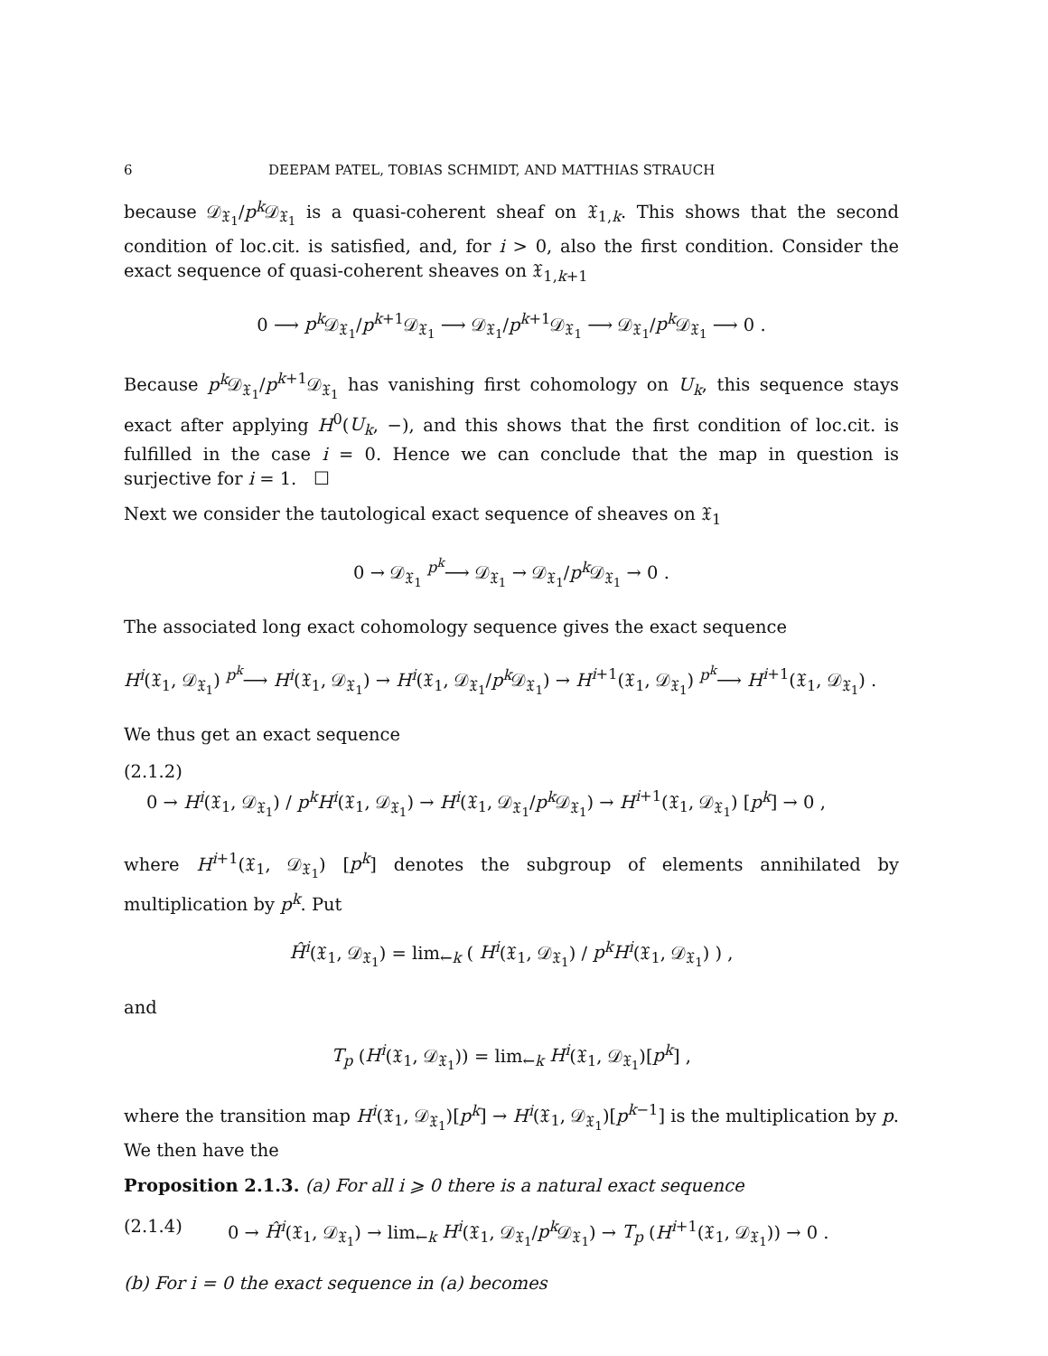6 DEEPAM PATEL, TOBIAS SCHMIDT, AND MATTHIAS STRAUCH
because 𝒟<sub>𝔛<sub>1</sub></sub>/p<sup>k</sup> 𝒟<sub>𝔛<sub>1</sub></sub> is a quasi-coherent sheaf on 𝔛<sub>1,k</sub>. This shows that the second condition of loc.cit. is satisfied, and, for i > 0, also the first condition. Consider the exact sequence of quasi-coherent sheaves on 𝔛<sub>1,k+1</sub>
0 ⟶ p<sup>k</sup> 𝒟<sub>𝔛<sub>1</sub></sub>/p<sup>k+1</sup>𝒟<sub>𝔛<sub>1</sub></sub> ⟶ 𝒟<sub>𝔛<sub>1</sub></sub>/p<sup>k+1</sup>𝒟<sub>𝔛<sub>1</sub></sub> ⟶ 𝒟<sub>𝔛<sub>1</sub></sub>/p<sup>k</sup> 𝒟<sub>𝔛<sub>1</sub></sub> ⟶ 0 .
Because p<sup>k</sup> 𝒟<sub>𝔛<sub>1</sub></sub>/p<sup>k+1</sup>𝒟<sub>𝔛<sub>1</sub></sub> has vanishing first cohomology on U<sub>k</sub>, this sequence stays exact after applying H<sup>0</sup>(U<sub>k</sub>, −), and this shows that the first condition of loc.cit. is fulfilled in the case i = 0. Hence we can conclude that the map in question is surjective for i = 1. ☐
Next we consider the tautological exact sequence of sheaves on 𝔛<sub>1</sub>
0 → 𝒟<sub>𝔛<sub>1</sub></sub> <sup>p<sup>k</sup></sup>⟶ 𝒟<sub>𝔛<sub>1</sub></sub> → 𝒟<sub>𝔛<sub>1</sub></sub>/p<sup>k</sup> 𝒟<sub>𝔛<sub>1</sub></sub> → 0 .
The associated long exact cohomology sequence gives the exact sequence
H<sup>i</sup>(𝔛<sub>1</sub>, 𝒟<sub>𝔛<sub>1</sub></sub>) <sup>p<sup>k</sup></sup>⟶ H<sup>i</sup>(𝔛<sub>1</sub>, 𝒟<sub>𝔛<sub>1</sub></sub>) → H<sup>i</sup>(𝔛<sub>1</sub>, 𝒟<sub>𝔛<sub>1</sub></sub>/p<sup>k</sup> 𝒟<sub>𝔛<sub>1</sub></sub>) → H<sup>i+1</sup>(𝔛<sub>1</sub>, 𝒟<sub>𝔛<sub>1</sub></sub>) <sup>p<sup>k</sup></sup>⟶ H<sup>i+1</sup>(𝔛<sub>1</sub>, 𝒟<sub>𝔛<sub>1</sub></sub>) .
We thus get an exact sequence
(2.1.2)
0 → H<sup>i</sup>(𝔛<sub>1</sub>, 𝒟<sub>𝔛<sub>1</sub></sub>) / p<sup>k</sup>H<sup>i</sup>(𝔛<sub>1</sub>, 𝒟<sub>𝔛<sub>1</sub></sub>) → H<sup>i</sup>(𝔛<sub>1</sub>, 𝒟<sub>𝔛<sub>1</sub></sub>/p<sup>k</sup> 𝒟<sub>𝔛<sub>1</sub></sub>) → H<sup>i+1</sup>(𝔛<sub>1</sub>, 𝒟<sub>𝔛<sub>1</sub></sub>) [p<sup>k</sup>] → 0 ,
where H<sup>i+1</sup>(𝔛<sub>1</sub>, 𝒟<sub>𝔛<sub>1</sub></sub>) [p<sup>k</sup>] denotes the subgroup of elements annihilated by multiplication by p<sup>k</sup>. Put
Ĥ<sup>i</sup>(𝔛<sub>1</sub>, 𝒟<sub>𝔛<sub>1</sub></sub>) = lim<sub>←k</sub> ( H<sup>i</sup>(𝔛<sub>1</sub>, 𝒟<sub>𝔛<sub>1</sub></sub>) / p<sup>k</sup>H<sup>i</sup>(𝔛<sub>1</sub>, 𝒟<sub>𝔛<sub>1</sub></sub>) ) ,
and
T<sub>p</sub> (H<sup>i</sup>(𝔛<sub>1</sub>, 𝒟<sub>𝔛<sub>1</sub></sub>)) = lim<sub>←k</sub> H<sup>i</sup>(𝔛<sub>1</sub>, 𝒟<sub>𝔛<sub>1</sub></sub>)[p<sup>k</sup>] ,
where the transition map H<sup>i</sup>(𝔛<sub>1</sub>, 𝒟<sub>𝔛<sub>1</sub></sub>)[p<sup>k</sup>] → H<sup>i</sup>(𝔛<sub>1</sub>, 𝒟<sub>𝔛<sub>1</sub></sub>)[p<sup>k−1</sup>] is the multiplication by p. We then have the
Proposition 2.1.3. (a) For all i ⩾ 0 there is a natural exact sequence
(2.1.4) 0 → Ĥ<sup>i</sup>(𝔛<sub>1</sub>, 𝒟<sub>𝔛<sub>1</sub></sub>) → lim<sub>←k</sub> H<sup>i</sup>(𝔛<sub>1</sub>, 𝒟<sub>𝔛<sub>1</sub></sub>/p<sup>k</sup> 𝒟<sub>𝔛<sub>1</sub></sub>) → T<sub>p</sub> (H<sup>i+1</sup>(𝔛<sub>1</sub>, 𝒟<sub>𝔛<sub>1</sub></sub>)) → 0 .
(b) For i = 0 the exact sequence in (a) becomes